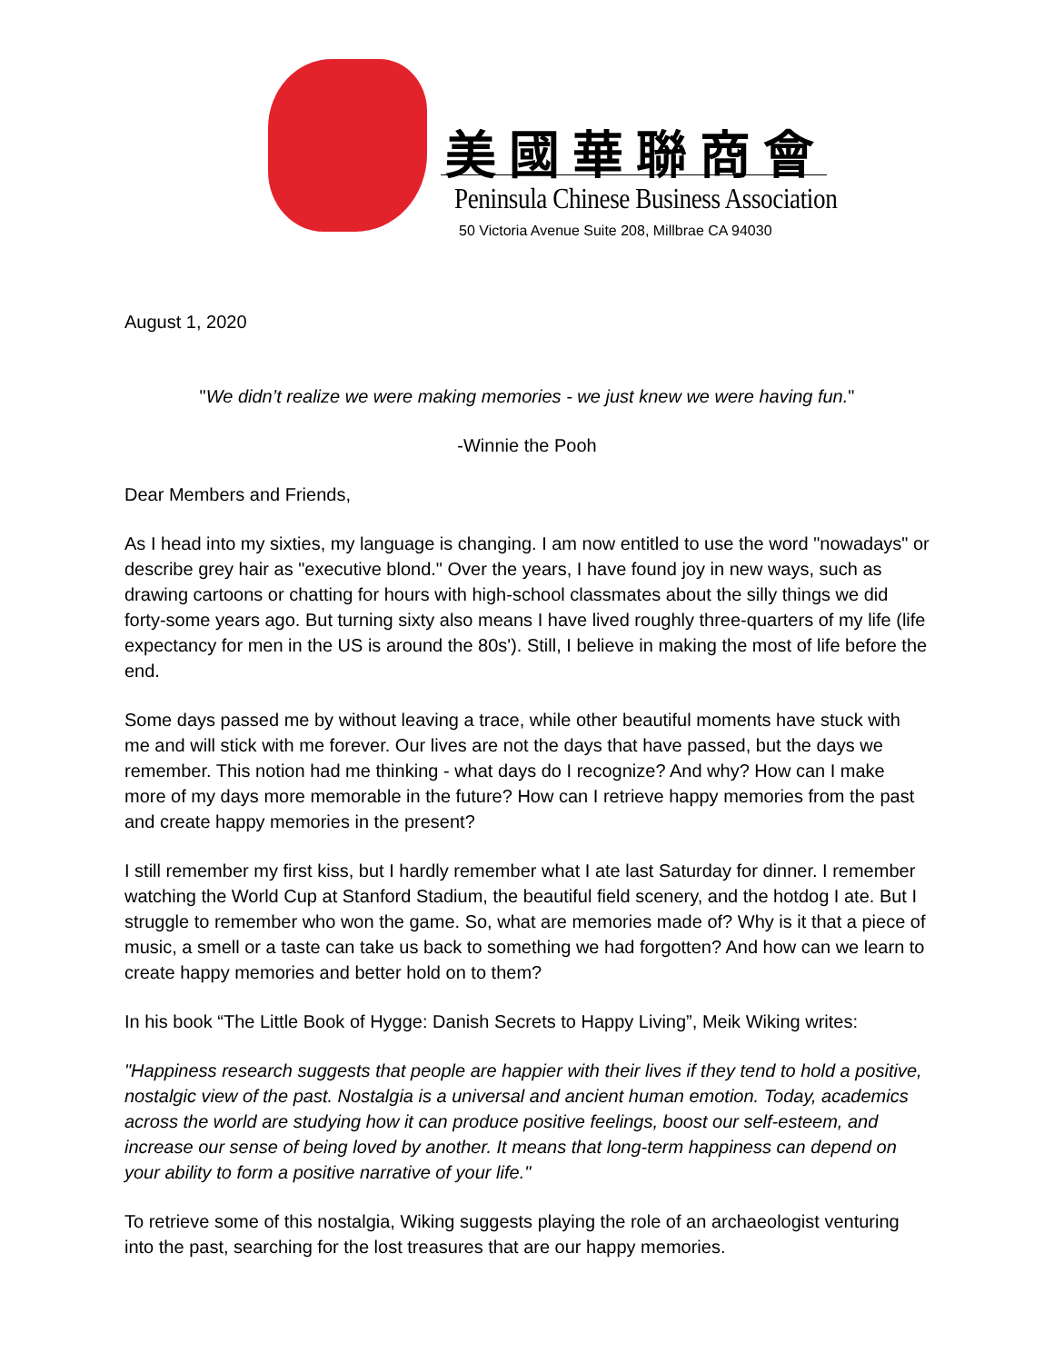美國華聯商會
Peninsula Chinese Business Association
50 Victoria Avenue Suite 208, Millbrae CA 94030
August 1, 2020
"We didn’t realize we were making memories - we just knew we were having fun."
-Winnie the Pooh
Dear Members and Friends,
As I head into my sixties, my language is changing. I am now entitled to use the word "nowadays" or describe grey hair as "executive blond." Over the years, I have found joy in new ways, such as drawing cartoons or chatting for hours with high-school classmates about the silly things we did forty-some years ago. But turning sixty also means I have lived roughly three-quarters of my life (life expectancy for men in the US is around the 80s'). Still, I believe in making the most of life before the end.
Some days passed me by without leaving a trace, while other beautiful moments have stuck with me and will stick with me forever. Our lives are not the days that have passed, but the days we remember. This notion had me thinking - what days do I recognize? And why? How can I make more of my days more memorable in the future? How can I retrieve happy memories from the past and create happy memories in the present?
I still remember my first kiss, but I hardly remember what I ate last Saturday for dinner. I remember watching the World Cup at Stanford Stadium, the beautiful field scenery, and the hotdog I ate. But I struggle to remember who won the game. So, what are memories made of? Why is it that a piece of music, a smell or a taste can take us back to something we had forgotten? And how can we learn to create happy memories and better hold on to them?
In his book “The Little Book of Hygge: Danish Secrets to Happy Living”, Meik Wiking writes:
"Happiness research suggests that people are happier with their lives if they tend to hold a positive, nostalgic view of the past. Nostalgia is a universal and ancient human emotion. Today, academics across the world are studying how it can produce positive feelings, boost our self-esteem, and increase our sense of being loved by another. It means that long-term happiness can depend on your ability to form a positive narrative of your life."
To retrieve some of this nostalgia, Wiking suggests playing the role of an archaeologist venturing into the past, searching for the lost treasures that are our happy memories.